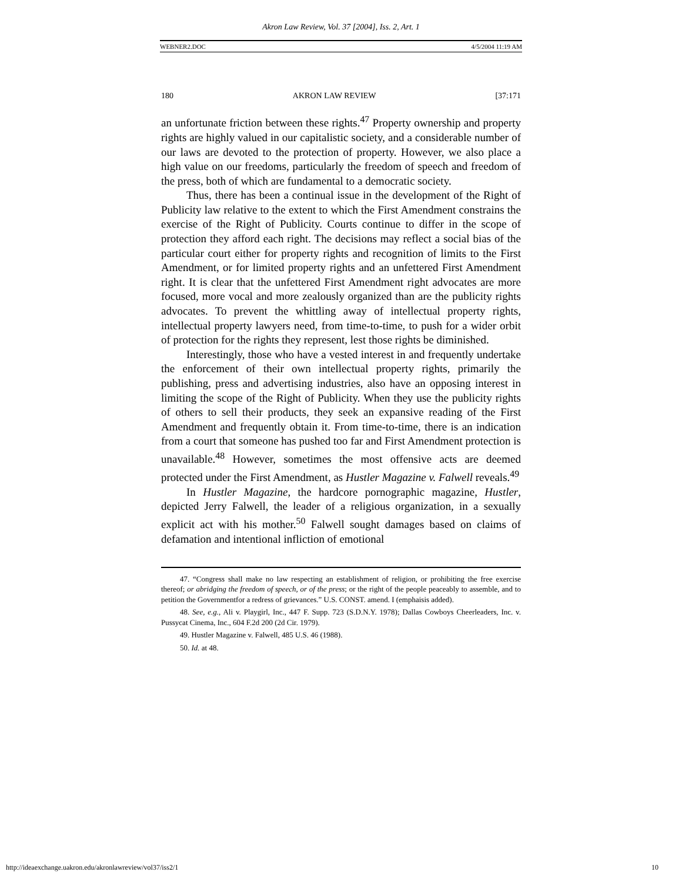Akron Law Review, Vol. 37 [2004], Iss. 2, Art. 1
WEBNER2.DOC 4/5/2004 11:19 AM
180 AKRON LAW REVIEW [37:171
an unfortunate friction between these rights.<sup>47</sup> Property ownership and property rights are highly valued in our capitalistic society, and a considerable number of our laws are devoted to the protection of property. However, we also place a high value on our freedoms, particularly the freedom of speech and freedom of the press, both of which are fundamental to a democratic society.
Thus, there has been a continual issue in the development of the Right of Publicity law relative to the extent to which the First Amendment constrains the exercise of the Right of Publicity. Courts continue to differ in the scope of protection they afford each right. The decisions may reflect a social bias of the particular court either for property rights and recognition of limits to the First Amendment, or for limited property rights and an unfettered First Amendment right. It is clear that the unfettered First Amendment right advocates are more focused, more vocal and more zealously organized than are the publicity rights advocates. To prevent the whittling away of intellectual property rights, intellectual property lawyers need, from time-to-time, to push for a wider orbit of protection for the rights they represent, lest those rights be diminished.
Interestingly, those who have a vested interest in and frequently undertake the enforcement of their own intellectual property rights, primarily the publishing, press and advertising industries, also have an opposing interest in limiting the scope of the Right of Publicity. When they use the publicity rights of others to sell their products, they seek an expansive reading of the First Amendment and frequently obtain it. From time-to-time, there is an indication from a court that someone has pushed too far and First Amendment protection is unavailable.<sup>48</sup> However, sometimes the most offensive acts are deemed protected under the First Amendment, as Hustler Magazine v. Falwell reveals.<sup>49</sup>
In Hustler Magazine, the hardcore pornographic magazine, Hustler, depicted Jerry Falwell, the leader of a religious organization, in a sexually explicit act with his mother.<sup>50</sup> Falwell sought damages based on claims of defamation and intentional infliction of emotional
47. “Congress shall make no law respecting an establishment of religion, or prohibiting the free exercise thereof; or abridging the freedom of speech, or of the press; or the right of the people peaceably to assemble, and to petition the Governmentfor a redress of grievances.” U.S. CONST. amend. I (emphaisis added).
48. See, e.g., Ali v. Playgirl, Inc., 447 F. Supp. 723 (S.D.N.Y. 1978); Dallas Cowboys Cheerleaders, Inc. v. Pussycat Cinema, Inc., 604 F.2d 200 (2d Cir. 1979).
49. Hustler Magazine v. Falwell, 485 U.S. 46 (1988).
50. Id. at 48.
http://ideaexchange.uakron.edu/akronlawreview/vol37/iss2/1 10